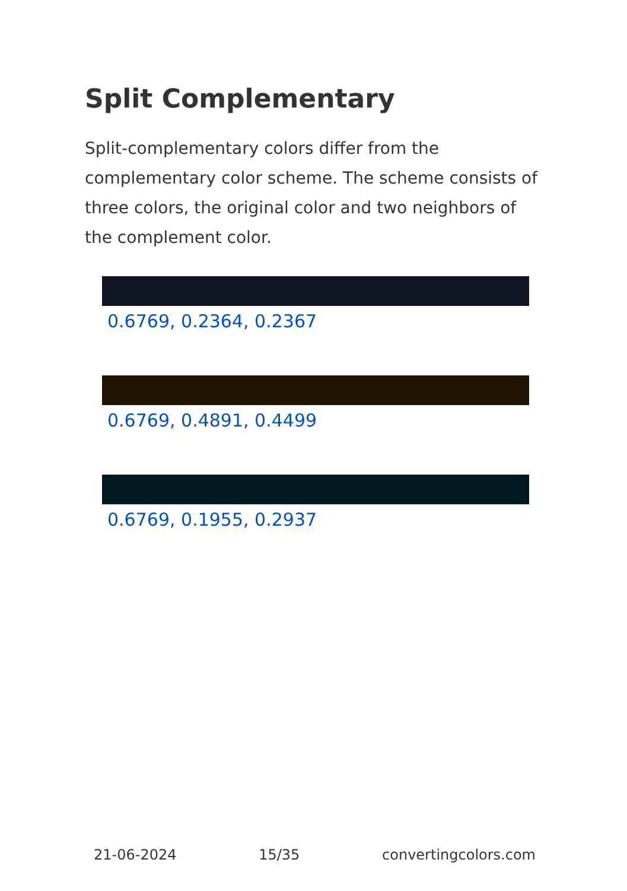Split Complementary
Split-complementary colors differ from the complementary color scheme. The scheme consists of three colors, the original color and two neighbors of the complement color.
0.6769, 0.2364, 0.2367
0.6769, 0.4891, 0.4499
0.6769, 0.1955, 0.2937
21-06-2024 15/35 convertingcolors.com